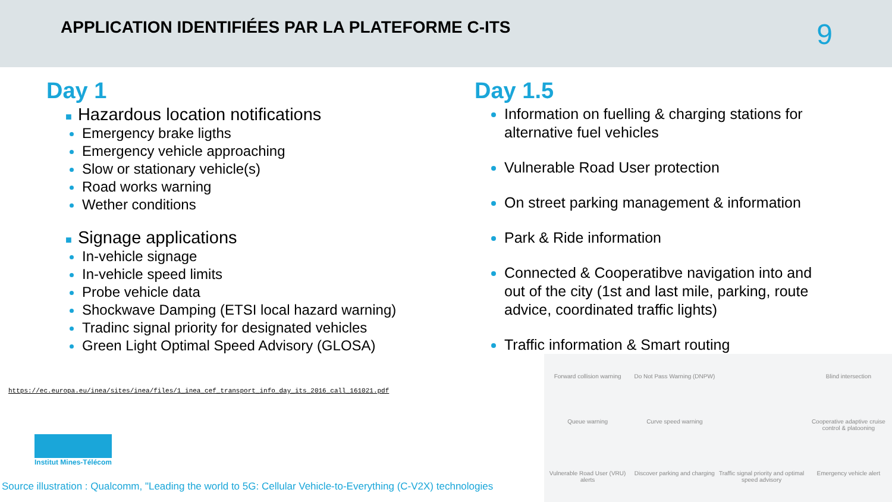APPLICATION IDENTIFIÉES PAR LA PLATEFORME C-ITS
9
Day 1
■ Hazardous location notifications
Emergency brake ligths
Emergency vehicle approaching
Slow or stationary vehicle(s)
Road works warning
Wether conditions
■ Signage applications
In-vehicle signage
In-vehicle speed limits
Probe vehicle data
Shockwave Damping (ETSI local hazard warning)
Tradinc signal priority for designated vehicles
Green Light Optimal Speed Advisory (GLOSA)
Day 1.5
Information on fuelling & charging stations for alternative fuel vehicles
Vulnerable Road User protection
On street parking management & information
Park & Ride information
Connected & Cooperatibve navigation into and out of the city (1st and last mile, parking, route advice, coordinated traffic lights)
Traffic information & Smart routing
https://ec.europa.eu/inea/sites/inea/files/1_inea_cef_transport_info_day_its_2016_call_161021.pdf
Institut Mines-Télécom
Source illustration : Qualcomm, "Leading the world to 5G: Cellular Vehicle-to-Everything (C-V2X) technologies
Forward collision warning
Do Not Pass Warning (DNPW)
Blind intersection
Queue warning
Curve speed warning
Cooperative adaptive cruise control & platooning
Vulnerable Road User (VRU) alerts
Discover parking and charging
Traffic signal priority and optimal speed advisory
Emergency vehicle alert